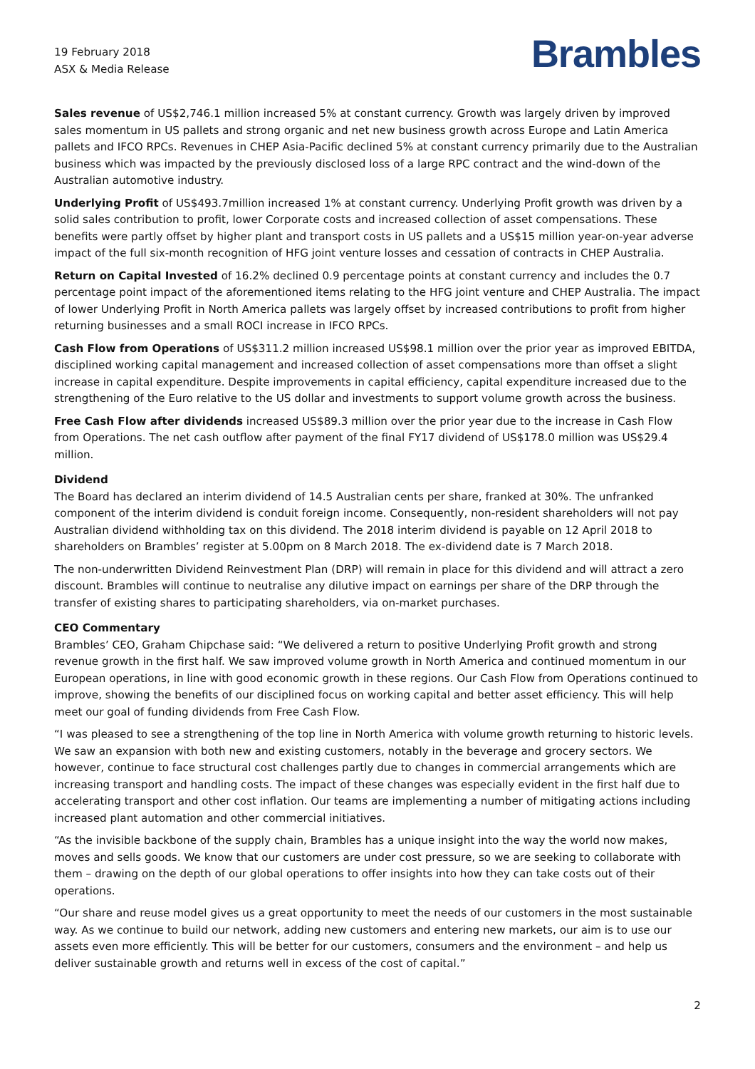19 February 2018
ASX & Media Release
Brambles
Sales revenue of US$2,746.1 million increased 5% at constant currency. Growth was largely driven by improved sales momentum in US pallets and strong organic and net new business growth across Europe and Latin America pallets and IFCO RPCs. Revenues in CHEP Asia-Pacific declined 5% at constant currency primarily due to the Australian business which was impacted by the previously disclosed loss of a large RPC contract and the wind-down of the Australian automotive industry.
Underlying Profit of US$493.7million increased 1% at constant currency. Underlying Profit growth was driven by a solid sales contribution to profit, lower Corporate costs and increased collection of asset compensations. These benefits were partly offset by higher plant and transport costs in US pallets and a US$15 million year-on-year adverse impact of the full six-month recognition of HFG joint venture losses and cessation of contracts in CHEP Australia.
Return on Capital Invested of 16.2% declined 0.9 percentage points at constant currency and includes the 0.7 percentage point impact of the aforementioned items relating to the HFG joint venture and CHEP Australia. The impact of lower Underlying Profit in North America pallets was largely offset by increased contributions to profit from higher returning businesses and a small ROCI increase in IFCO RPCs.
Cash Flow from Operations of US$311.2 million increased US$98.1 million over the prior year as improved EBITDA, disciplined working capital management and increased collection of asset compensations more than offset a slight increase in capital expenditure. Despite improvements in capital efficiency, capital expenditure increased due to the strengthening of the Euro relative to the US dollar and investments to support volume growth across the business.
Free Cash Flow after dividends increased US$89.3 million over the prior year due to the increase in Cash Flow from Operations. The net cash outflow after payment of the final FY17 dividend of US$178.0 million was US$29.4 million.
Dividend
The Board has declared an interim dividend of 14.5 Australian cents per share, franked at 30%. The unfranked component of the interim dividend is conduit foreign income. Consequently, non-resident shareholders will not pay Australian dividend withholding tax on this dividend. The 2018 interim dividend is payable on 12 April 2018 to shareholders on Brambles’ register at 5.00pm on 8 March 2018. The ex-dividend date is 7 March 2018.
The non-underwritten Dividend Reinvestment Plan (DRP) will remain in place for this dividend and will attract a zero discount. Brambles will continue to neutralise any dilutive impact on earnings per share of the DRP through the transfer of existing shares to participating shareholders, via on-market purchases.
CEO Commentary
Brambles’ CEO, Graham Chipchase said: “We delivered a return to positive Underlying Profit growth and strong revenue growth in the first half. We saw improved volume growth in North America and continued momentum in our European operations, in line with good economic growth in these regions. Our Cash Flow from Operations continued to improve, showing the benefits of our disciplined focus on working capital and better asset efficiency. This will help meet our goal of funding dividends from Free Cash Flow.
“I was pleased to see a strengthening of the top line in North America with volume growth returning to historic levels. We saw an expansion with both new and existing customers, notably in the beverage and grocery sectors. We however, continue to face structural cost challenges partly due to changes in commercial arrangements which are increasing transport and handling costs. The impact of these changes was especially evident in the first half due to accelerating transport and other cost inflation. Our teams are implementing a number of mitigating actions including increased plant automation and other commercial initiatives.
“As the invisible backbone of the supply chain, Brambles has a unique insight into the way the world now makes, moves and sells goods. We know that our customers are under cost pressure, so we are seeking to collaborate with them – drawing on the depth of our global operations to offer insights into how they can take costs out of their operations.
“Our share and reuse model gives us a great opportunity to meet the needs of our customers in the most sustainable way. As we continue to build our network, adding new customers and entering new markets, our aim is to use our assets even more efficiently. This will be better for our customers, consumers and the environment – and help us deliver sustainable growth and returns well in excess of the cost of capital.”
2